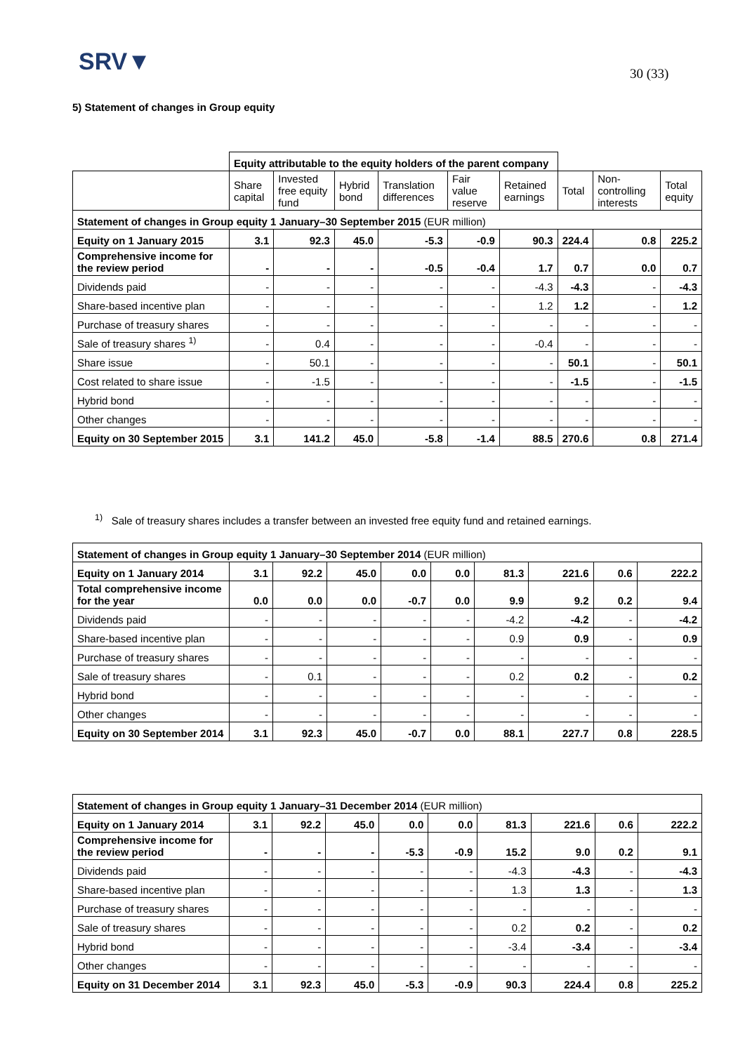SRV▼ 30 (33)
5) Statement of changes in Group equity
| | Equity attributable to the equity holders of the parent company | | | | | | | | |
| | Share capital | Invested free equity fund | Hybrid bond | Translation differences | Fair value reserve | Retained earnings | Total | Non-controlling interests | Total equity |
| Statement of changes in Group equity 1 January–30 September 2015 (EUR million) | | | | | | | | | |
| Equity on 1 January 2015 | 3.1 | 92.3 | 45.0 | -5.3 | -0.9 | 90.3 | 224.4 | 0.8 | 225.2 |
| Comprehensive income for the review period | - | - | - | -0.5 | -0.4 | 1.7 | 0.7 | 0.0 | 0.7 |
| Dividends paid | - | - | - | - | - | -4.3 | -4.3 | - | -4.3 |
| Share-based incentive plan | - | - | - | - | - | 1.2 | 1.2 | - | 1.2 |
| Purchase of treasury shares | - | - | - | - | - | - | - | - | - |
| Sale of treasury shares <sup>1)</sup> | - | 0.4 | - | - | - | -0.4 | - | - | - |
| Share issue | - | 50.1 | - | - | - | - | 50.1 | - | 50.1 |
| Cost related to share issue | - | -1.5 | - | - | - | - | -1.5 | - | -1.5 |
| Hybrid bond | - | - | - | - | - | - | - | - | - |
| Other changes | - | - | - | - | - | - | - | - | - |
| Equity on 30 September 2015 | 3.1 | 141.2 | 45.0 | -5.8 | -1.4 | 88.5 | 270.6 | 0.8 | 271.4 |
<sup>1)</sup> Sale of treasury shares includes a transfer between an invested free equity fund and retained earnings.
| Statement of changes in Group equity 1 January–30 September 2014 (EUR million) | | | | | | | | | |
| Equity on 1 January 2014 | 3.1 | 92.2 | 45.0 | 0.0 | 0.0 | 81.3 | 221.6 | 0.6 | 222.2 |
| Total comprehensive income for the year | 0.0 | 0.0 | 0.0 | -0.7 | 0.0 | 9.9 | 9.2 | 0.2 | 9.4 |
| Dividends paid | - | - | - | - | - | -4.2 | -4.2 | - | -4.2 |
| Share-based incentive plan | - | - | - | - | - | 0.9 | 0.9 | - | 0.9 |
| Purchase of treasury shares | - | - | - | - | - | - | - | - | - |
| Sale of treasury shares | - | 0.1 | - | - | - | 0.2 | 0.2 | - | 0.2 |
| Hybrid bond | - | - | - | - | - | - | - | - | - |
| Other changes | - | - | - | - | - | - | - | - | - |
| Equity on 30 September 2014 | 3.1 | 92.3 | 45.0 | -0.7 | 0.0 | 88.1 | 227.7 | 0.8 | 228.5 |
| Statement of changes in Group equity 1 January–31 December 2014 (EUR million) | | | | | | | | | |
| Equity on 1 January 2014 | 3.1 | 92.2 | 45.0 | 0.0 | 0.0 | 81.3 | 221.6 | 0.6 | 222.2 |
| Comprehensive income for the review period | - | - | - | -5.3 | -0.9 | 15.2 | 9.0 | 0.2 | 9.1 |
| Dividends paid | - | - | - | - | - | -4.3 | -4.3 | - | -4.3 |
| Share-based incentive plan | - | - | - | - | - | 1.3 | 1.3 | - | 1.3 |
| Purchase of treasury shares | - | - | - | - | - | - | - | - | - |
| Sale of treasury shares | - | - | - | - | - | 0.2 | 0.2 | - | 0.2 |
| Hybrid bond | - | - | - | - | - | -3.4 | -3.4 | - | -3.4 |
| Other changes | - | - | - | - | - | - | - | - | - |
| Equity on 31 December 2014 | 3.1 | 92.3 | 45.0 | -5.3 | -0.9 | 90.3 | 224.4 | 0.8 | 225.2 |